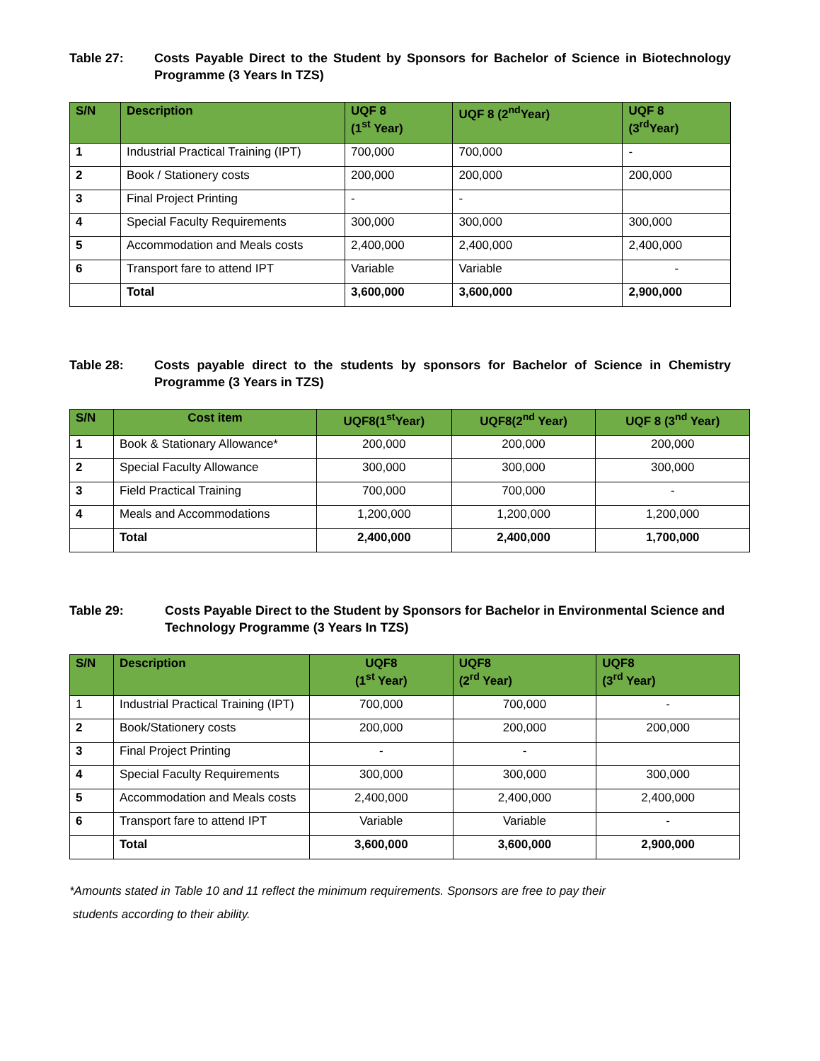Table 27: Costs Payable Direct to the Student by Sponsors for Bachelor of Science in Biotechnology Programme (3 Years In TZS)
| S/N | Description | UQF 8 (1<sup>st</sup> Year) | UQF 8 (2<sup>nd</sup>Year) | UQF 8 (3<sup>rd</sup>Year) |
| --- | --- | --- | --- | --- |
| 1 | Industrial Practical Training (IPT) | 700,000 | 700,000 | - |
| 2 | Book / Stationery costs | 200,000 | 200,000 | 200,000 |
| 3 | Final Project Printing | - | - | |
| 4 | Special Faculty Requirements | 300,000 | 300,000 | 300,000 |
| 5 | Accommodation and Meals costs | 2,400,000 | 2,400,000 | 2,400,000 |
| 6 | Transport fare to attend IPT | Variable | Variable | - |
| | Total | 3,600,000 | 3,600,000 | 2,900,000 |
Table 28: Costs payable direct to the students by sponsors for Bachelor of Science in Chemistry Programme (3 Years in TZS)
| S/N | Cost item | UQF8(1<sup>st</sup>Year) | UQF8(2<sup>nd</sup> Year) | UQF 8 (3<sup>nd</sup> Year) |
| --- | --- | --- | --- | --- |
| 1 | Book & Stationary Allowance* | 200,000 | 200,000 | 200,000 |
| 2 | Special Faculty Allowance | 300,000 | 300,000 | 300,000 |
| 3 | Field Practical Training | 700,000 | 700,000 | - |
| 4 | Meals and Accommodations | 1,200,000 | 1,200,000 | 1,200,000 |
| | Total | 2,400,000 | 2,400,000 | 1,700,000 |
Table 29: Costs Payable Direct to the Student by Sponsors for Bachelor in Environmental Science and Technology Programme (3 Years In TZS)
| S/N | Description | UQF8 (1<sup>st</sup> Year) | UQF8 (2<sup>rd</sup> Year) | UQF8 (3<sup>rd</sup> Year) |
| --- | --- | --- | --- | --- |
| 1 | Industrial Practical Training (IPT) | 700,000 | 700,000 | - |
| 2 | Book/Stationery costs | 200,000 | 200,000 | 200,000 |
| 3 | Final Project Printing | - | - | |
| 4 | Special Faculty Requirements | 300,000 | 300,000 | 300,000 |
| 5 | Accommodation and Meals costs | 2,400,000 | 2,400,000 | 2,400,000 |
| 6 | Transport fare to attend IPT | Variable | Variable | - |
| | Total | 3,600,000 | 3,600,000 | 2,900,000 |
*Amounts stated in Table 10 and 11 reflect the minimum requirements. Sponsors are free to pay their
students according to their ability.